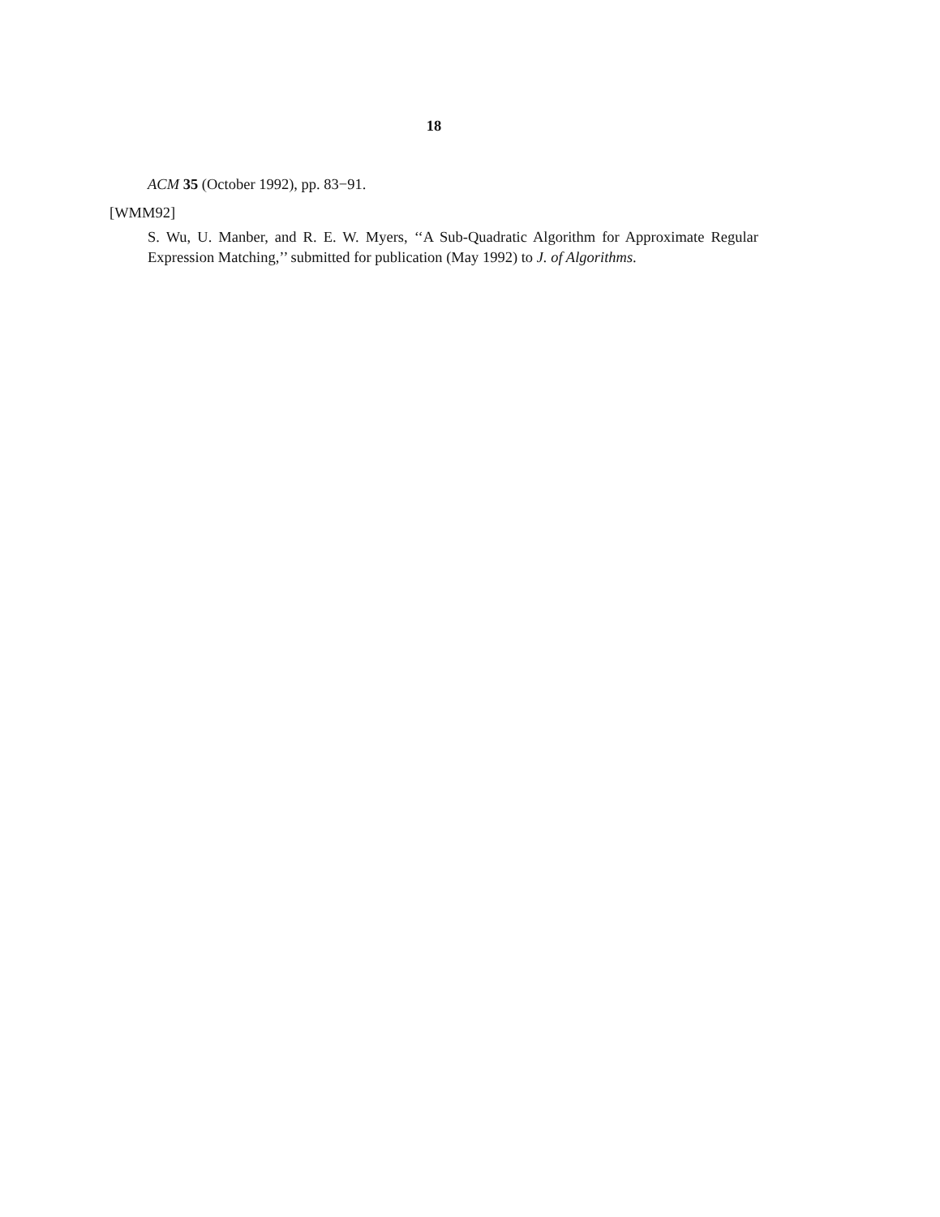18
ACM 35 (October 1992), pp. 83−91.
[WMM92]
S. Wu, U. Manber, and R. E. W. Myers, ‘‘A Sub-Quadratic Algorithm for Approximate Regular Expression Matching,’’ submitted for publication (May 1992) to J. of Algorithms.